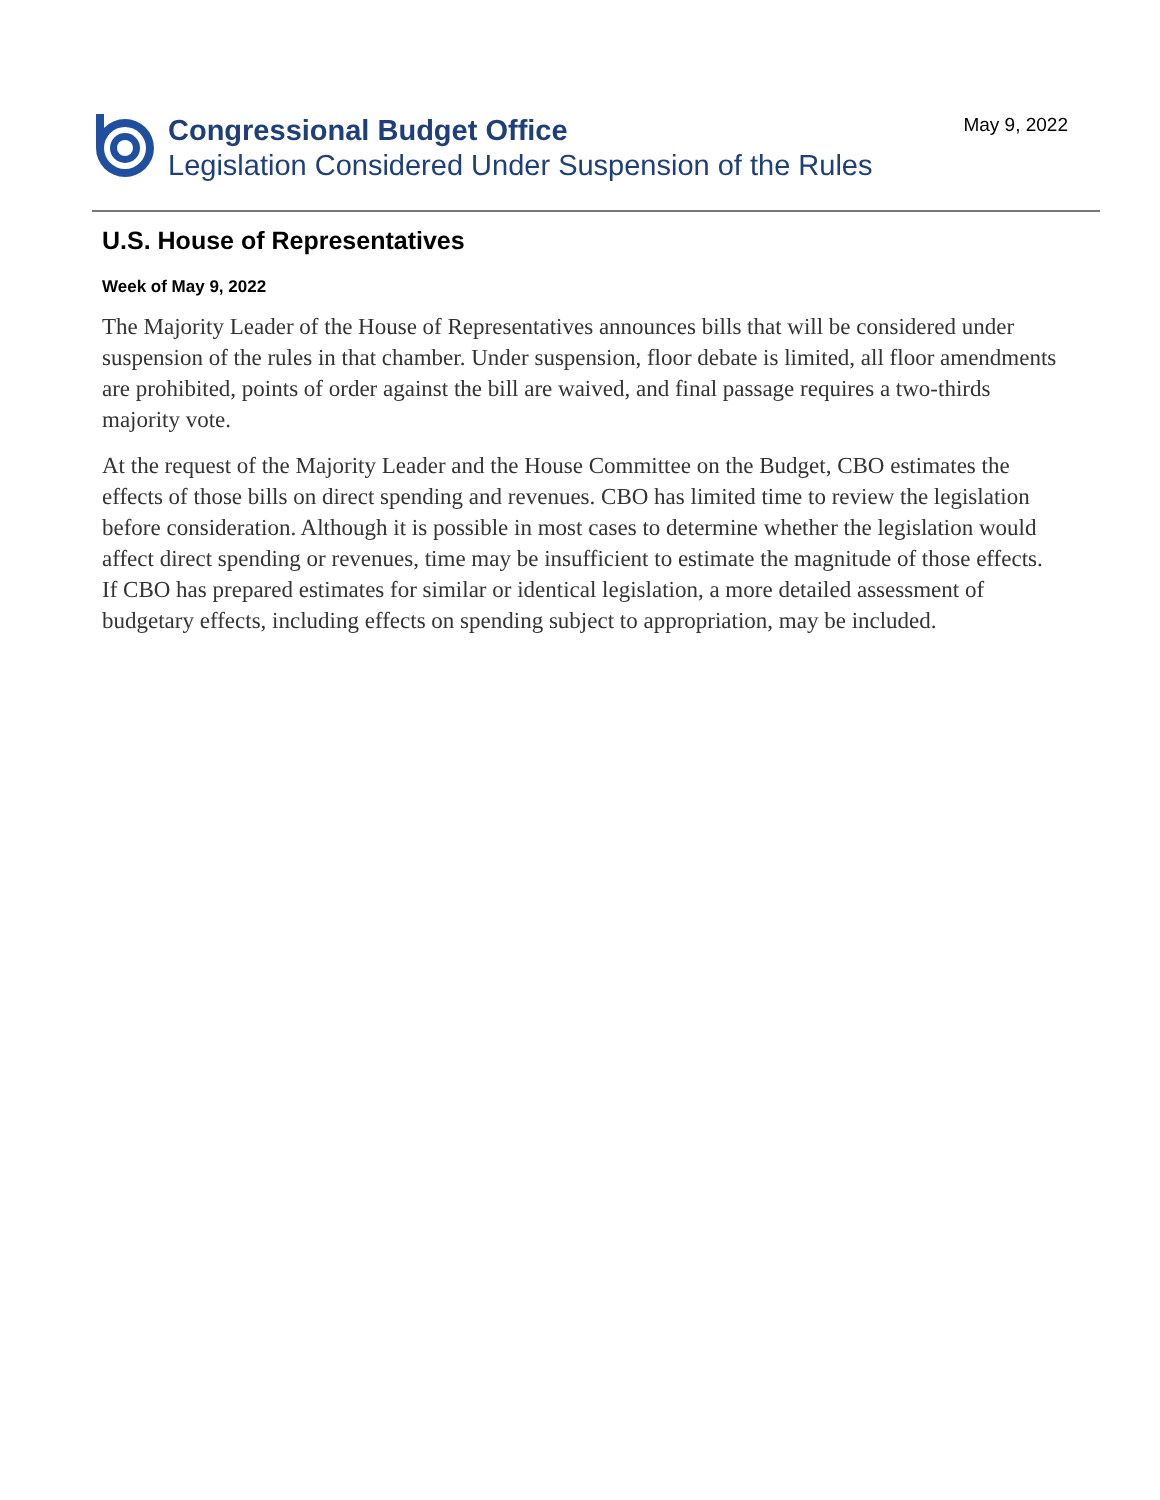Congressional Budget Office
Legislation Considered Under Suspension of the Rules
May 9, 2022
U.S. House of Representatives
Week of May 9, 2022
The Majority Leader of the House of Representatives announces bills that will be considered under suspension of the rules in that chamber. Under suspension, floor debate is limited, all floor amendments are prohibited, points of order against the bill are waived, and final passage requires a two-thirds majority vote.
At the request of the Majority Leader and the House Committee on the Budget, CBO estimates the effects of those bills on direct spending and revenues. CBO has limited time to review the legislation before consideration. Although it is possible in most cases to determine whether the legislation would affect direct spending or revenues, time may be insufficient to estimate the magnitude of those effects. If CBO has prepared estimates for similar or identical legislation, a more detailed assessment of budgetary effects, including effects on spending subject to appropriation, may be included.